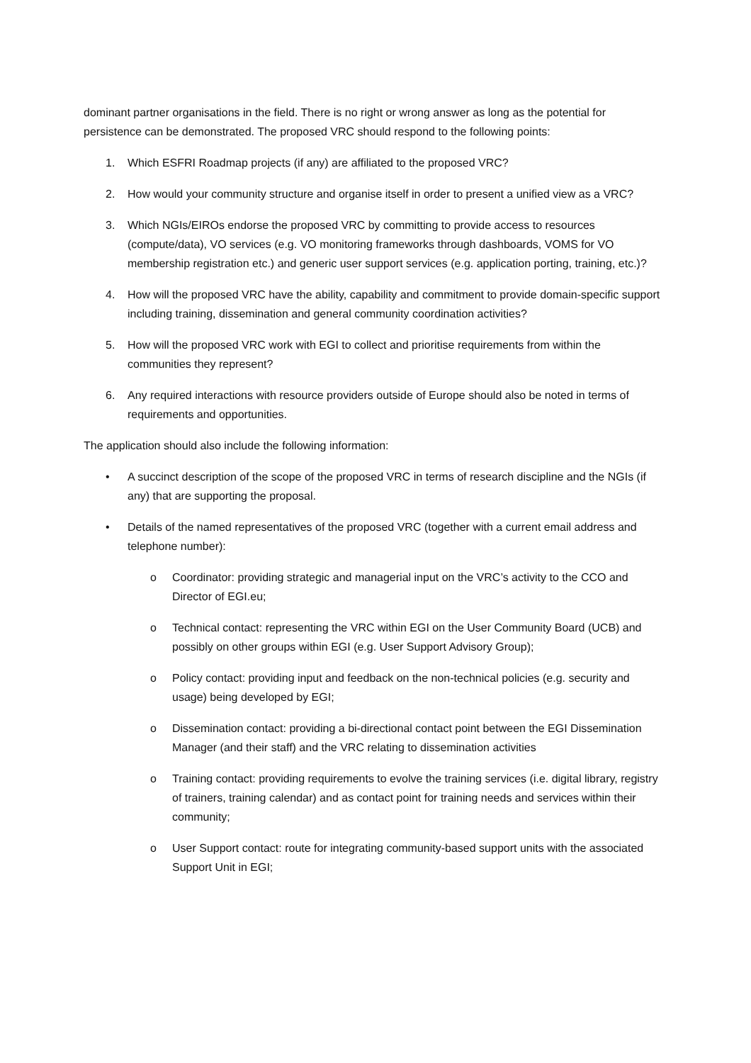dominant partner organisations in the field. There is no right or wrong answer as long as the potential for persistence can be demonstrated. The proposed VRC should respond to the following points:
1. Which ESFRI Roadmap projects (if any) are affiliated to the proposed VRC?
2. How would your community structure and organise itself in order to present a unified view as a VRC?
3. Which NGIs/EIROs endorse the proposed VRC by committing to provide access to resources (compute/data), VO services (e.g. VO monitoring frameworks through dashboards, VOMS for VO membership registration etc.) and generic user support services (e.g. application porting, training, etc.)?
4. How will the proposed VRC have the ability, capability and commitment to provide domain-specific support including training, dissemination and general community coordination activities?
5. How will the proposed VRC work with EGI to collect and prioritise requirements from within the communities they represent?
6. Any required interactions with resource providers outside of Europe should also be noted in terms of requirements and opportunities.
The application should also include the following information:
• A succinct description of the scope of the proposed VRC in terms of research discipline and the NGIs (if any) that are supporting the proposal.
• Details of the named representatives of the proposed VRC (together with a current email address and telephone number):
o Coordinator: providing strategic and managerial input on the VRC’s activity to the CCO and Director of EGI.eu;
o Technical contact: representing the VRC within EGI on the User Community Board (UCB) and possibly on other groups within EGI (e.g. User Support Advisory Group);
o Policy contact: providing input and feedback on the non-technical policies (e.g. security and usage) being developed by EGI;
o Dissemination contact: providing a bi-directional contact point between the EGI Dissemination Manager (and their staff) and the VRC relating to dissemination activities
o Training contact: providing requirements to evolve the training services (i.e. digital library, registry of trainers, training calendar) and as contact point for training needs and services within their community;
o User Support contact: route for integrating community-based support units with the associated Support Unit in EGI;